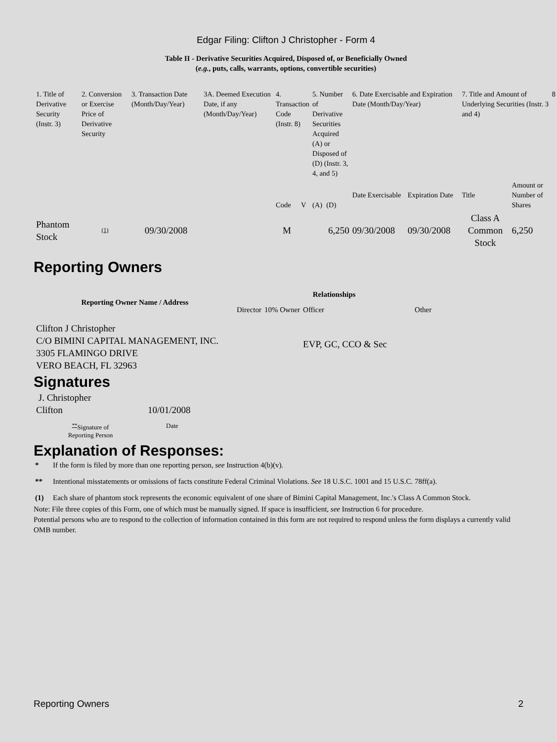Edgar Filing: Clifton J Christopher - Form 4
Table II - Derivative Securities Acquired, Disposed of, or Beneficially Owned
(e.g., puts, calls, warrants, options, convertible securities)
| 1. Title of Derivative Security (Instr. 3) | 2. Conversion or Exercise Price of Derivative Security | 3. Transaction Date (Month/Day/Year) | 3A. Deemed Execution Date, if any (Month/Day/Year) | 4. Transaction Code (Instr. 8) | | 5. Number of Derivative Securities Acquired (A) or Disposed of (D) (Instr. 3, 4, and 5) | | 6. Date Exercisable and Expiration Date (Month/Day/Year) | | 7. Title and Amount of Underlying Securities (Instr. 3 and 4) | | 8 |
| --- | --- | --- | --- | --- | --- | --- | --- | --- | --- | --- | --- | --- |
| | | | | Code | V | (A) | (D) | Date Exercisable | Expiration Date | Title | Amount or Number of Shares | |
| Phantom Stock | (1) | 09/30/2008 | | M | | | 6,250 | 09/30/2008 | 09/30/2008 | Class A Common Stock | 6,250 | |
Reporting Owners
| Reporting Owner Name / Address | Relationships | | | |
| --- | --- | --- | --- | --- |
| | Director | 10% Owner | Officer | Other |
| Clifton J Christopher C/O BIMINI CAPITAL MANAGEMENT, INC. 3305 FLAMINGO DRIVE VERO BEACH, FL 32963 | | | EVP, GC, CCO & Sec | |
Signatures
| J. Christopher Clifton | 10/01/2008 |
| <sup>**</sup> Signature of Reporting Person | Date |
Explanation of Responses:
| * | If the form is filed by more than one reporting person, see Instruction 4(b)(v). |
| ** | Intentional misstatements or omissions of facts constitute Federal Criminal Violations. See 18 U.S.C. 1001 and 15 U.S.C. 78ff(a). |
| (1) | Each share of phantom stock represents the economic equivalent of one share of Bimini Capital Management, Inc.'s Class A Common Stock. |
Note: File three copies of this Form, one of which must be manually signed. If space is insufficient, see Instruction 6 for procedure.
Potential persons who are to respond to the collection of information contained in this form are not required to respond unless the form displays a currently valid OMB number.
Reporting Owners 2